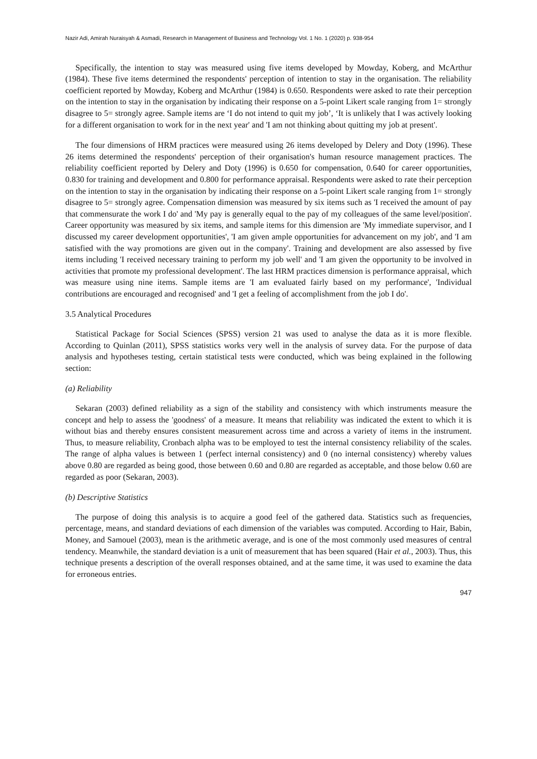Nazir Adi, Amirah Nuraisyah & Asmadi, Research in Management of Business and Technology Vol. 1 No. 1 (2020) p. 938-954
Specifically, the intention to stay was measured using five items developed by Mowday, Koberg, and McArthur (1984). These five items determined the respondents' perception of intention to stay in the organisation. The reliability coefficient reported by Mowday, Koberg and McArthur (1984) is 0.650. Respondents were asked to rate their perception on the intention to stay in the organisation by indicating their response on a 5-point Likert scale ranging from 1= strongly disagree to 5= strongly agree. Sample items are ‘I do not intend to quit my job’, ‘It is unlikely that I was actively looking for a different organisation to work for in the next year' and 'I am not thinking about quitting my job at present'.
The four dimensions of HRM practices were measured using 26 items developed by Delery and Doty (1996). These 26 items determined the respondents' perception of their organisation's human resource management practices. The reliability coefficient reported by Delery and Doty (1996) is 0.650 for compensation, 0.640 for career opportunities, 0.830 for training and development and 0.800 for performance appraisal. Respondents were asked to rate their perception on the intention to stay in the organisation by indicating their response on a 5-point Likert scale ranging from 1= strongly disagree to 5= strongly agree. Compensation dimension was measured by six items such as 'I received the amount of pay that commensurate the work I do' and 'My pay is generally equal to the pay of my colleagues of the same level/position'. Career opportunity was measured by six items, and sample items for this dimension are 'My immediate supervisor, and I discussed my career development opportunities', 'I am given ample opportunities for advancement on my job', and 'I am satisfied with the way promotions are given out in the company'. Training and development are also assessed by five items including 'I received necessary training to perform my job well' and 'I am given the opportunity to be involved in activities that promote my professional development'. The last HRM practices dimension is performance appraisal, which was measure using nine items. Sample items are 'I am evaluated fairly based on my performance', 'Individual contributions are encouraged and recognised' and 'I get a feeling of accomplishment from the job I do'.
3.5 Analytical Procedures
Statistical Package for Social Sciences (SPSS) version 21 was used to analyse the data as it is more flexible. According to Quinlan (2011), SPSS statistics works very well in the analysis of survey data. For the purpose of data analysis and hypotheses testing, certain statistical tests were conducted, which was being explained in the following section:
(a) Reliability
Sekaran (2003) defined reliability as a sign of the stability and consistency with which instruments measure the concept and help to assess the 'goodness' of a measure. It means that reliability was indicated the extent to which it is without bias and thereby ensures consistent measurement across time and across a variety of items in the instrument. Thus, to measure reliability, Cronbach alpha was to be employed to test the internal consistency reliability of the scales. The range of alpha values is between 1 (perfect internal consistency) and 0 (no internal consistency) whereby values above 0.80 are regarded as being good, those between 0.60 and 0.80 are regarded as acceptable, and those below 0.60 are regarded as poor (Sekaran, 2003).
(b) Descriptive Statistics
The purpose of doing this analysis is to acquire a good feel of the gathered data. Statistics such as frequencies, percentage, means, and standard deviations of each dimension of the variables was computed. According to Hair, Babin, Money, and Samouel (2003), mean is the arithmetic average, and is one of the most commonly used measures of central tendency. Meanwhile, the standard deviation is a unit of measurement that has been squared (Hair et al., 2003). Thus, this technique presents a description of the overall responses obtained, and at the same time, it was used to examine the data for erroneous entries.
947